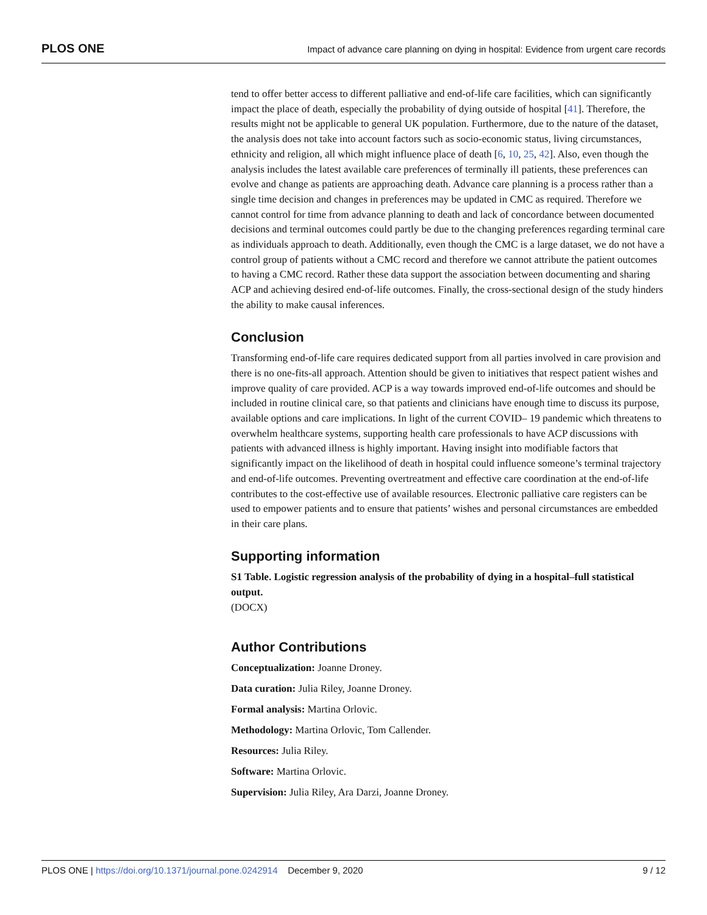PLOS ONE Impact of advance care planning on dying in hospital: Evidence from urgent care records
tend to offer better access to different palliative and end-of-life care facilities, which can significantly impact the place of death, especially the probability of dying outside of hospital [41]. Therefore, the results might not be applicable to general UK population. Furthermore, due to the nature of the dataset, the analysis does not take into account factors such as socio-economic status, living circumstances, ethnicity and religion, all which might influence place of death [6, 10, 25, 42]. Also, even though the analysis includes the latest available care preferences of terminally ill patients, these preferences can evolve and change as patients are approaching death. Advance care planning is a process rather than a single time decision and changes in preferences may be updated in CMC as required. Therefore we cannot control for time from advance planning to death and lack of concordance between documented decisions and terminal outcomes could partly be due to the changing preferences regarding terminal care as individuals approach to death. Additionally, even though the CMC is a large dataset, we do not have a control group of patients without a CMC record and therefore we cannot attribute the patient outcomes to having a CMC record. Rather these data support the association between documenting and sharing ACP and achieving desired end-of-life outcomes. Finally, the cross-sectional design of the study hinders the ability to make causal inferences.
Conclusion
Transforming end-of-life care requires dedicated support from all parties involved in care provision and there is no one-fits-all approach. Attention should be given to initiatives that respect patient wishes and improve quality of care provided. ACP is a way towards improved end-of-life outcomes and should be included in routine clinical care, so that patients and clinicians have enough time to discuss its purpose, available options and care implications. In light of the current COVID– 19 pandemic which threatens to overwhelm healthcare systems, supporting health care professionals to have ACP discussions with patients with advanced illness is highly important. Having insight into modifiable factors that significantly impact on the likelihood of death in hospital could influence someone’s terminal trajectory and end-of-life outcomes. Preventing overtreatment and effective care coordination at the end-of-life contributes to the cost-effective use of available resources. Electronic palliative care registers can be used to empower patients and to ensure that patients’ wishes and personal circumstances are embedded in their care plans.
Supporting information
S1 Table. Logistic regression analysis of the probability of dying in a hospital–full statistical output.
(DOCX)
Author Contributions
Conceptualization: Joanne Droney.
Data curation: Julia Riley, Joanne Droney.
Formal analysis: Martina Orlovic.
Methodology: Martina Orlovic, Tom Callender.
Resources: Julia Riley.
Software: Martina Orlovic.
Supervision: Julia Riley, Ara Darzi, Joanne Droney.
PLOS ONE | https://doi.org/10.1371/journal.pone.0242914 December 9, 2020 9 / 12